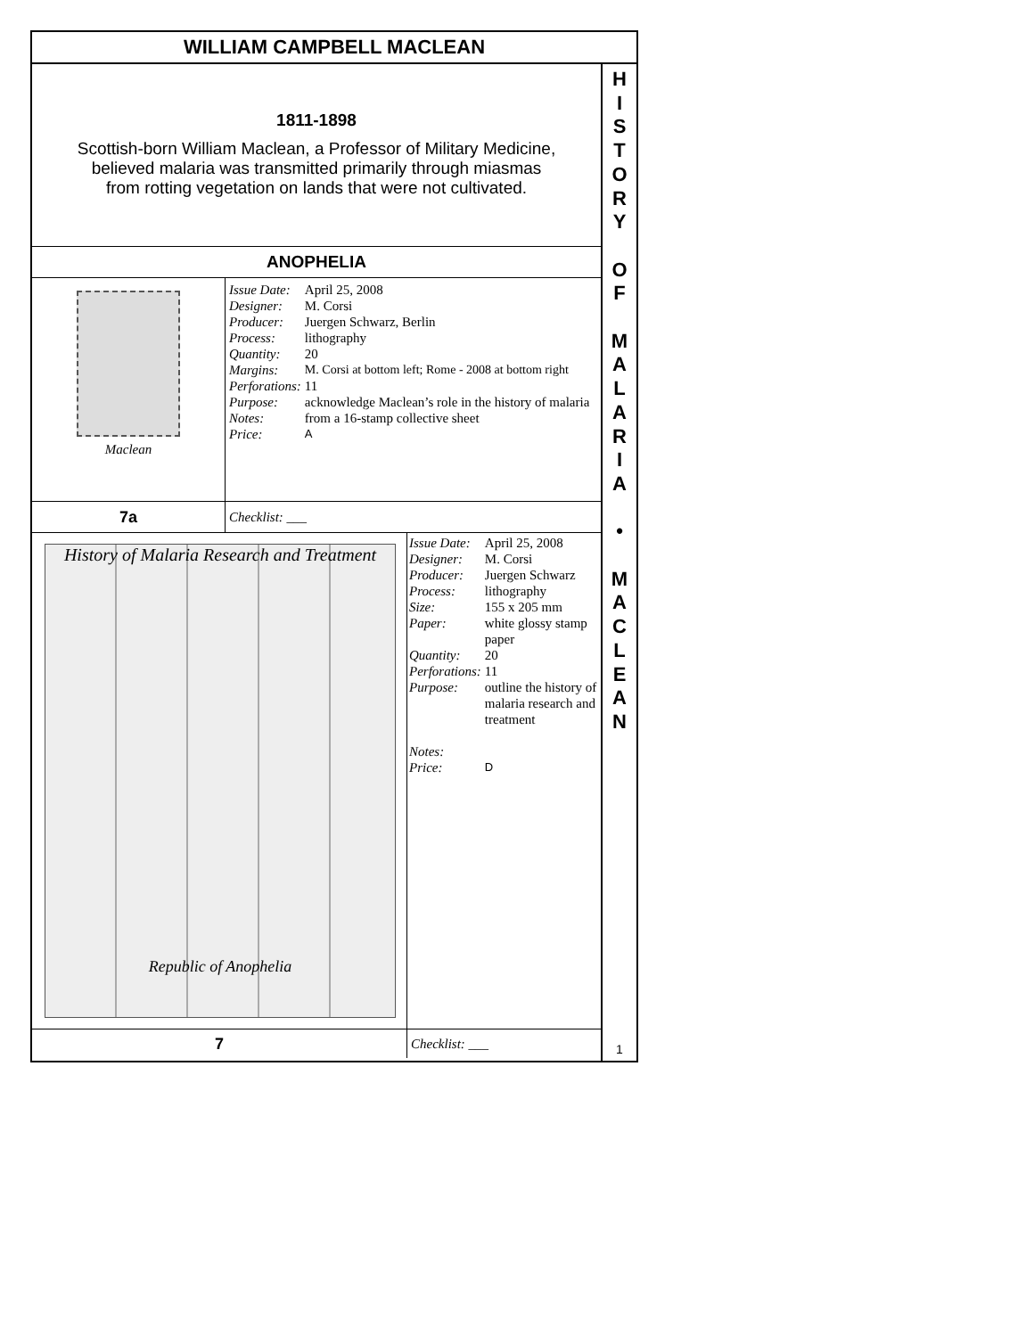WILLIAM CAMPBELL MACLEAN
1811-1898
Scottish-born William Maclean, a Professor of Military Medicine,
believed malaria was transmitted primarily through miasmas
from rotting vegetation on lands that were not cultivated.
ANOPHELIA
Maclean
| Issue Date: | April 25, 2008 |
| Designer: | M. Corsi |
| Producer: | Juergen Schwarz, Berlin |
| Process: | lithography |
| Quantity: | 20 |
| Margins: | M. Corsi at bottom left; Rome - 2008 at bottom right |
| Perforations: | 11 |
| Purpose: | acknowledge Maclean’s role in the history of malaria |
| Notes: | from a 16-stamp collective sheet |
| Price: | A |
7a
Checklist: ___
History of Malaria Research and Treatment
Republic of Anophelia
| Issue Date: | April 25, 2008 |
| Designer: | M. Corsi |
| Producer: | Juergen Schwarz |
| Process: | lithography |
| Size: | 155 x 205 mm |
| Paper: | white glossy stamp paper |
| Quantity: | 20 |
| Perforations: | 11 |
| Purpose: | outline the history of malaria research and treatment |
| Notes: | |
| Price: | D |
7
Checklist: ___
H
I
S
T
O
R
Y
O
F
M
A
L
A
R
I
A
•
M
A
C
L
E
A
N
1